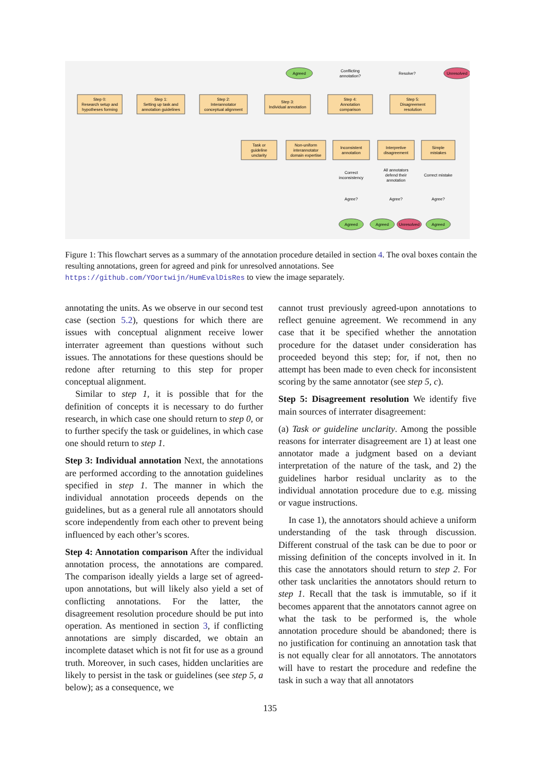Step 0:
Research setup and
hypotheses forming
Step 1:
Setting up task and
annotation guidelines
Step 2:
Interannotator
conceptual alignment
Step 3:
Individual annotation
Step 4:
Annotation
comparison
Step 5:
Disagreement
resolution
Task or
guideline
unclarity
Non-uniform
interannotator
domain expertise
Inconsistent
annotation
Interpretive
disagreement
Simple
mistakes
Conflicting
annotation?
Resolve?
Correct
inconsistency
All annotators
defend their
annotation
Correct mistake
Agree?
Agree?
Agree?
Agreed
Unresolved
Agreed
Agreed
Unresolved
Agreed
Figure 1: This flowchart serves as a summary of the annotation procedure detailed in section 4. The oval boxes contain the resulting annotations, green for agreed and pink for unresolved annotations. See https://github.com/YOortwijn/HumEvalDisRes to view the image separately.
annotating the units. As we observe in our second test case (section 5.2), questions for which there are issues with conceptual alignment receive lower interrater agreement than questions without such issues. The annotations for these questions should be redone after returning to this step for proper conceptual alignment.
Similar to step 1, it is possible that for the definition of concepts it is necessary to do further research, in which case one should return to step 0, or to further specify the task or guidelines, in which case one should return to step 1.
Step 3: Individual annotation Next, the annotations are performed according to the annotation guidelines specified in step 1. The manner in which the individual annotation proceeds depends on the guidelines, but as a general rule all annotators should score independently from each other to prevent being influenced by each other’s scores.
Step 4: Annotation comparison After the individual annotation process, the annotations are compared. The comparison ideally yields a large set of agreed-upon annotations, but will likely also yield a set of conflicting annotations. For the latter, the disagreement resolution procedure should be put into operation. As mentioned in section 3, if conflicting annotations are simply discarded, we obtain an incomplete dataset which is not fit for use as a ground truth. Moreover, in such cases, hidden unclarities are likely to persist in the task or guidelines (see step 5, a below); as a consequence, we
cannot trust previously agreed-upon annotations to reflect genuine agreement. We recommend in any case that it be specified whether the annotation procedure for the dataset under consideration has proceeded beyond this step; for, if not, then no attempt has been made to even check for inconsistent scoring by the same annotator (see step 5, c).
Step 5: Disagreement resolution We identify five main sources of interrater disagreement:
(a) Task or guideline unclarity. Among the possible reasons for interrater disagreement are 1) at least one annotator made a judgment based on a deviant interpretation of the nature of the task, and 2) the guidelines harbor residual unclarity as to the individual annotation procedure due to e.g. missing or vague instructions.
In case 1), the annotators should achieve a uniform understanding of the task through discussion. Different construal of the task can be due to poor or missing definition of the concepts involved in it. In this case the annotators should return to step 2. For other task unclarities the annotators should return to step 1. Recall that the task is immutable, so if it becomes apparent that the annotators cannot agree on what the task to be performed is, the whole annotation procedure should be abandoned; there is no justification for continuing an annotation task that is not equally clear for all annotators. The annotators will have to restart the procedure and redefine the task in such a way that all annotators
135